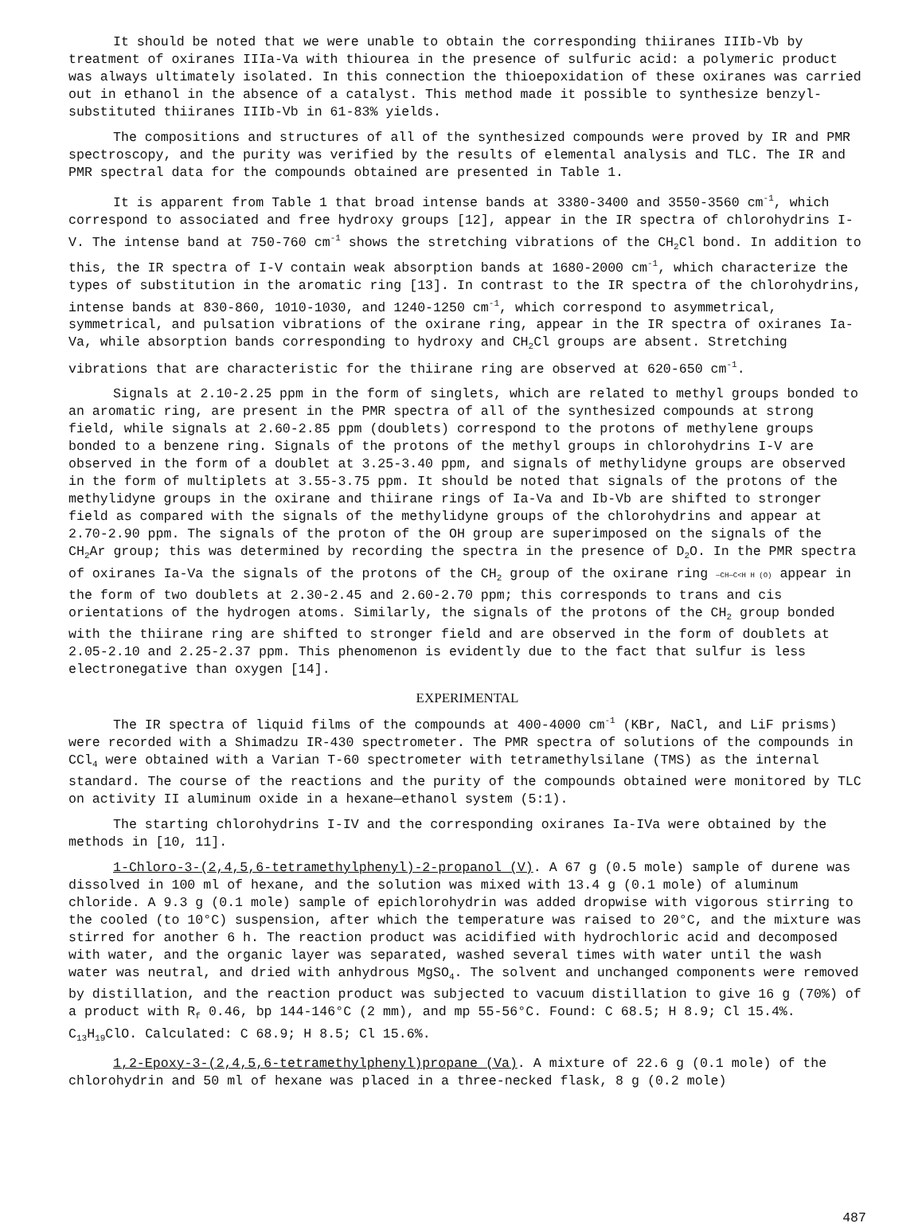It should be noted that we were unable to obtain the corresponding thiiranes IIIb-Vb by treatment of oxiranes IIIa-Va with thiourea in the presence of sulfuric acid: a polymeric product was always ultimately isolated. In this connection the thioepoxidation of these oxiranes was carried out in ethanol in the absence of a catalyst. This method made it possible to synthesize benzyl-substituted thiiranes IIIb-Vb in 61-83% yields.
The compositions and structures of all of the synthesized compounds were proved by IR and PMR spectroscopy, and the purity was verified by the results of elemental analysis and TLC. The IR and PMR spectral data for the compounds obtained are presented in Table 1.
It is apparent from Table 1 that broad intense bands at 3380-3400 and 3550-3560 cm<sup>-1</sup>, which correspond to associated and free hydroxy groups [12], appear in the IR spectra of chlorohydrins I-V. The intense band at 750-760 cm<sup>-1</sup> shows the stretching vibrations of the CH<sub>2</sub>Cl bond. In addition to this, the IR spectra of I-V contain weak absorption bands at 1680-2000 cm<sup>-1</sup>, which characterize the types of substitution in the aromatic ring [13]. In contrast to the IR spectra of the chlorohydrins, intense bands at 830-860, 1010-1030, and 1240-1250 cm<sup>-1</sup>, which correspond to asymmetrical, symmetrical, and pulsation vibrations of the oxirane ring, appear in the IR spectra of oxiranes Ia-Va, while absorption bands corresponding to hydroxy and CH<sub>2</sub>Cl groups are absent. Stretching vibrations that are characteristic for the thiirane ring are observed at 620-650 cm<sup>-1</sup>.
Signals at 2.10-2.25 ppm in the form of singlets, which are related to methyl groups bonded to an aromatic ring, are present in the PMR spectra of all of the synthesized compounds at strong field, while signals at 2.60-2.85 ppm (doublets) correspond to the protons of methylene groups bonded to a benzene ring. Signals of the protons of the methyl groups in chlorohydrins I-V are observed in the form of a doublet at 3.25-3.40 ppm, and signals of methylidyne groups are observed in the form of multiplets at 3.55-3.75 ppm. It should be noted that signals of the protons of the methylidyne groups in the oxirane and thiirane rings of Ia-Va and Ib-Vb are shifted to stronger field as compared with the signals of the methylidyne groups of the chlorohydrins and appear at 2.70-2.90 ppm. The signals of the proton of the OH group are superimposed on the signals of the CH<sub>2</sub>Ar group; this was determined by recording the spectra in the presence of D<sub>2</sub>O. In the PMR spectra of oxiranes Ia-Va the signals of the protons of the CH<sub>2</sub> group of the oxirane ring —CH—C<H H (O) appear in the form of two doublets at 2.30-2.45 and 2.60-2.70 ppm; this corresponds to trans and cis orientations of the hydrogen atoms. Similarly, the signals of the protons of the CH<sub>2</sub> group bonded with the thiirane ring are shifted to stronger field and are observed in the form of doublets at 2.05-2.10 and 2.25-2.37 ppm. This phenomenon is evidently due to the fact that sulfur is less electronegative than oxygen [14].
EXPERIMENTAL
The IR spectra of liquid films of the compounds at 400-4000 cm<sup>-1</sup> (KBr, NaCl, and LiF prisms) were recorded with a Shimadzu IR-430 spectrometer. The PMR spectra of solutions of the compounds in CCl<sub>4</sub> were obtained with a Varian T-60 spectrometer with tetramethylsilane (TMS) as the internal standard. The course of the reactions and the purity of the compounds obtained were monitored by TLC on activity II aluminum oxide in a hexane—ethanol system (5:1).
The starting chlorohydrins I-IV and the corresponding oxiranes Ia-IVa were obtained by the methods in [10, 11].
1-Chloro-3-(2,4,5,6-tetramethylphenyl)-2-propanol (V). A 67 g (0.5 mole) sample of durene was dissolved in 100 ml of hexane, and the solution was mixed with 13.4 g (0.1 mole) of aluminum chloride. A 9.3 g (0.1 mole) sample of epichlorohydrin was added dropwise with vigorous stirring to the cooled (to 10°C) suspension, after which the temperature was raised to 20°C, and the mixture was stirred for another 6 h. The reaction product was acidified with hydrochloric acid and decomposed with water, and the organic layer was separated, washed several times with water until the wash water was neutral, and dried with anhydrous MgSO<sub>4</sub>. The solvent and unchanged components were removed by distillation, and the reaction product was subjected to vacuum distillation to give 16 g (70%) of a product with R<sub>f</sub> 0.46, bp 144-146°C (2 mm), and mp 55-56°C. Found: C 68.5; H 8.9; Cl 15.4%. C<sub>13</sub>H<sub>19</sub>ClO. Calculated: C 68.9; H 8.5; Cl 15.6%.
1,2-Epoxy-3-(2,4,5,6-tetramethylphenyl)propane (Va). A mixture of 22.6 g (0.1 mole) of the chlorohydrin and 50 ml of hexane was placed in a three-necked flask, 8 g (0.2 mole)
487